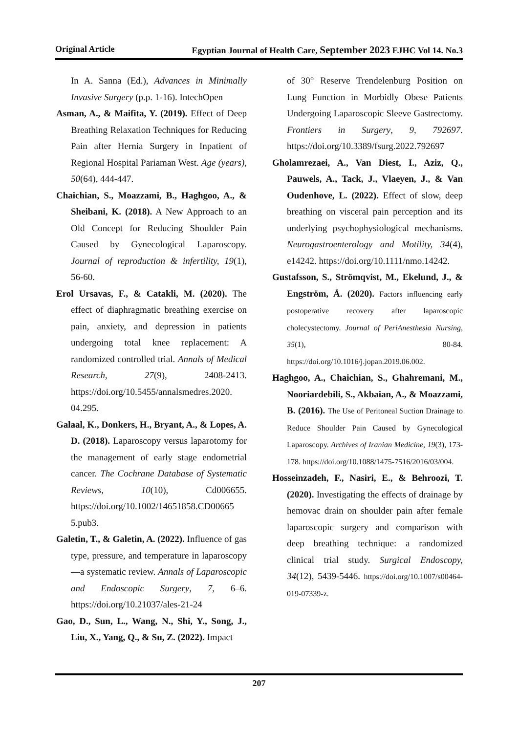Original Article Egyptian Journal of Health Care, September 2023 EJHC Vol 14. No.3
In A. Sanna (Ed.), Advances in Minimally Invasive Surgery (p.p. 1-16). IntechOpen
Asman, A., & Maifita, Y. (2019). Effect of Deep Breathing Relaxation Techniques for Reducing Pain after Hernia Surgery in Inpatient of Regional Hospital Pariaman West. Age (years), 50(64), 444-447.
Chaichian, S., Moazzami, B., Haghgoo, A., & Sheibani, K. (2018). A New Approach to an Old Concept for Reducing Shoulder Pain Caused by Gynecological Laparoscopy. Journal of reproduction & infertility, 19(1), 56-60.
Erol Ursavas, F., & Catakli, M. (2020). The effect of diaphragmatic breathing exercise on pain, anxiety, and depression in patients undergoing total knee replacement: A randomized controlled trial. Annals of Medical Research, 27(9), 2408-2413. https://doi.org/10.5455/annalsmedres.2020. 04.295.
Galaal, K., Donkers, H., Bryant, A., & Lopes, A. D. (2018). Laparoscopy versus laparotomy for the management of early stage endometrial cancer. The Cochrane Database of Systematic Reviews, 10(10), Cd006655. https://doi.org/10.1002/14651858.CD00665 5.pub3.
Galetin, T., & Galetin, A. (2022). Influence of gas type, pressure, and temperature in laparoscopy—a systematic review. Annals of Laparoscopic and Endoscopic Surgery, 7, 6–6. https://doi.org/10.21037/ales-21-24
Gao, D., Sun, L., Wang, N., Shi, Y., Song, J., Liu, X., Yang, Q., & Su, Z. (2022). Impact
of 30° Reserve Trendelenburg Position on Lung Function in Morbidly Obese Patients Undergoing Laparoscopic Sleeve Gastrectomy. Frontiers in Surgery, 9, 792697. https://doi.org/10.3389/fsurg.2022.792697
Gholamrezaei, A., Van Diest, I., Aziz, Q., Pauwels, A., Tack, J., Vlaeyen, J., & Van Oudenhove, L. (2022). Effect of slow, deep breathing on visceral pain perception and its underlying psychophysiological mechanisms. Neurogastroenterology and Motility, 34(4), e14242. https://doi.org/10.1111/nmo.14242.
Gustafsson, S., Strömqvist, M., Ekelund, J., & Engström, Å. (2020). Factors influencing early postoperative recovery after laparoscopic cholecystectomy. Journal of PeriAnesthesia Nursing, 35(1), 80-84. https://doi.org/10.1016/j.jopan.2019.06.002.
Haghgoo, A., Chaichian, S., Ghahremani, M., Nooriardebili, S., Akbaian, A., & Moazzami, B. (2016). The Use of Peritoneal Suction Drainage to Reduce Shoulder Pain Caused by Gynecological Laparoscopy. Archives of Iranian Medicine, 19(3), 173-178. https://doi.org/10.1088/1475-7516/2016/03/004.
Hosseinzadeh, F., Nasiri, E., & Behroozi, T. (2020). Investigating the effects of drainage by hemovac drain on shoulder pain after female laparoscopic surgery and comparison with deep breathing technique: a randomized clinical trial study. Surgical Endoscopy, 34(12), 5439-5446. https://doi.org/10.1007/s00464-019-07339-z.
207